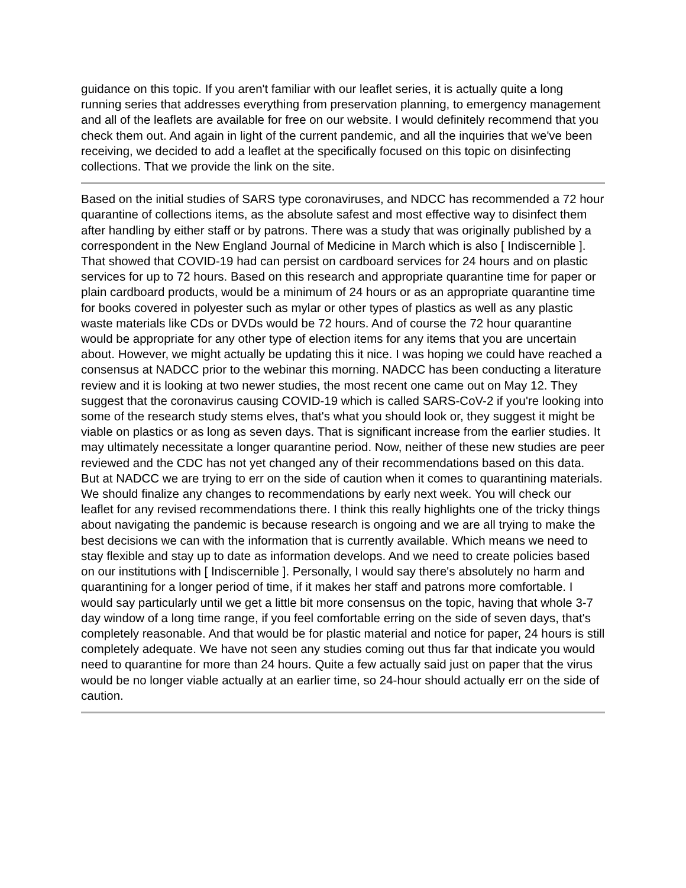guidance on this topic. If you aren't familiar with our leaflet series, it is actually quite a long running series that addresses everything from preservation planning, to emergency management and all of the leaflets are available for free on our website. I would definitely recommend that you check them out. And again in light of the current pandemic, and all the inquiries that we've been receiving, we decided to add a leaflet at the specifically focused on this topic on disinfecting collections. That we provide the link on the site.
Based on the initial studies of SARS type coronaviruses, and NDCC has recommended a 72 hour quarantine of collections items, as the absolute safest and most effective way to disinfect them after handling by either staff or by patrons. There was a study that was originally published by a correspondent in the New England Journal of Medicine in March which is also [ Indiscernible ]. That showed that COVID-19 had can persist on cardboard services for 24 hours and on plastic services for up to 72 hours. Based on this research and appropriate quarantine time for paper or plain cardboard products, would be a minimum of 24 hours or as an appropriate quarantine time for books covered in polyester such as mylar or other types of plastics as well as any plastic waste materials like CDs or DVDs would be 72 hours. And of course the 72 hour quarantine would be appropriate for any other type of election items for any items that you are uncertain about. However, we might actually be updating this it nice. I was hoping we could have reached a consensus at NADCC prior to the webinar this morning. NADCC has been conducting a literature review and it is looking at two newer studies, the most recent one came out on May 12. They suggest that the coronavirus causing COVID-19 which is called SARS-CoV-2 if you're looking into some of the research study stems elves, that's what you should look or, they suggest it might be viable on plastics or as long as seven days. That is significant increase from the earlier studies. It may ultimately necessitate a longer quarantine period. Now, neither of these new studies are peer reviewed and the CDC has not yet changed any of their recommendations based on this data. But at NADCC we are trying to err on the side of caution when it comes to quarantining materials. We should finalize any changes to recommendations by early next week. You will check our leaflet for any revised recommendations there. I think this really highlights one of the tricky things about navigating the pandemic is because research is ongoing and we are all trying to make the best decisions we can with the information that is currently available. Which means we need to stay flexible and stay up to date as information develops. And we need to create policies based on our institutions with [ Indiscernible ]. Personally, I would say there's absolutely no harm and quarantining for a longer period of time, if it makes her staff and patrons more comfortable. I would say particularly until we get a little bit more consensus on the topic, having that whole 3-7 day window of a long time range, if you feel comfortable erring on the side of seven days, that's completely reasonable. And that would be for plastic material and notice for paper, 24 hours is still completely adequate. We have not seen any studies coming out thus far that indicate you would need to quarantine for more than 24 hours. Quite a few actually said just on paper that the virus would be no longer viable actually at an earlier time, so 24-hour should actually err on the side of caution.